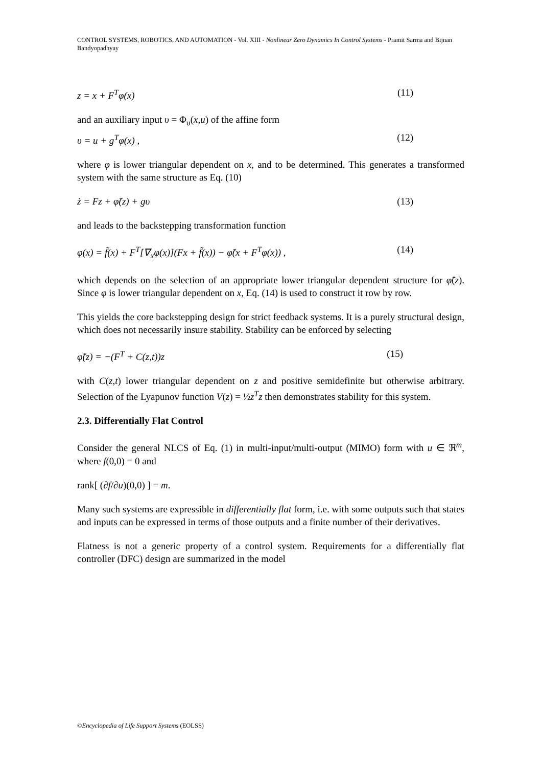CONTROL SYSTEMS, ROBOTICS, AND AUTOMATION - Vol. XIII - Nonlinear Zero Dynamics In Control Systems - Pramit Sarma and Bijnan Bandyopadhyay
z = x + F<sup>T</sup>φ(x) (11)
and an auxiliary input υ = Φ<sub>υ</sub>(x,u) of the affine form
υ = u + g<sup>T</sup>φ(x) , (12)
where φ is lower triangular dependent on x, and to be determined. This generates a transformed system with the same structure as Eq. (10)
ż = Fz + φ̃(z) + gυ (13)
and leads to the backstepping transformation function
φ(x) = f̃(x) + F<sup>T</sup>[∇<sub>x</sub>φ(x)](Fx + f̃(x)) − φ̃(x + F<sup>T</sup>φ(x)) , (14)
which depends on the selection of an appropriate lower triangular dependent structure for φ̃(z). Since φ is lower triangular dependent on x, Eq. (14) is used to construct it row by row.
This yields the core backstepping design for strict feedback systems. It is a purely structural design, which does not necessarily insure stability. Stability can be enforced by selecting
φ̃(z) = −(F<sup>T</sup> + C(z,t))z (15)
with C(z,t) lower triangular dependent on z and positive semidefinite but otherwise arbitrary. Selection of the Lyapunov function V(z) = ½z<sup>T</sup>z then demonstrates stability for this system.
2.3. Differentially Flat Control
Consider the general NLCS of Eq. (1) in multi-input/multi-output (MIMO) form with u ∈ ℜ<sup>m</sup>, where f(0,0) = 0 and
rank[ (∂f/∂u)(0,0) ] = m.
Many such systems are expressible in differentially flat form, i.e. with some outputs such that states and inputs can be expressed in terms of those outputs and a finite number of their derivatives.
Flatness is not a generic property of a control system. Requirements for a differentially flat controller (DFC) design are summarized in the model
©Encyclopedia of Life Support Systems (EOLSS)